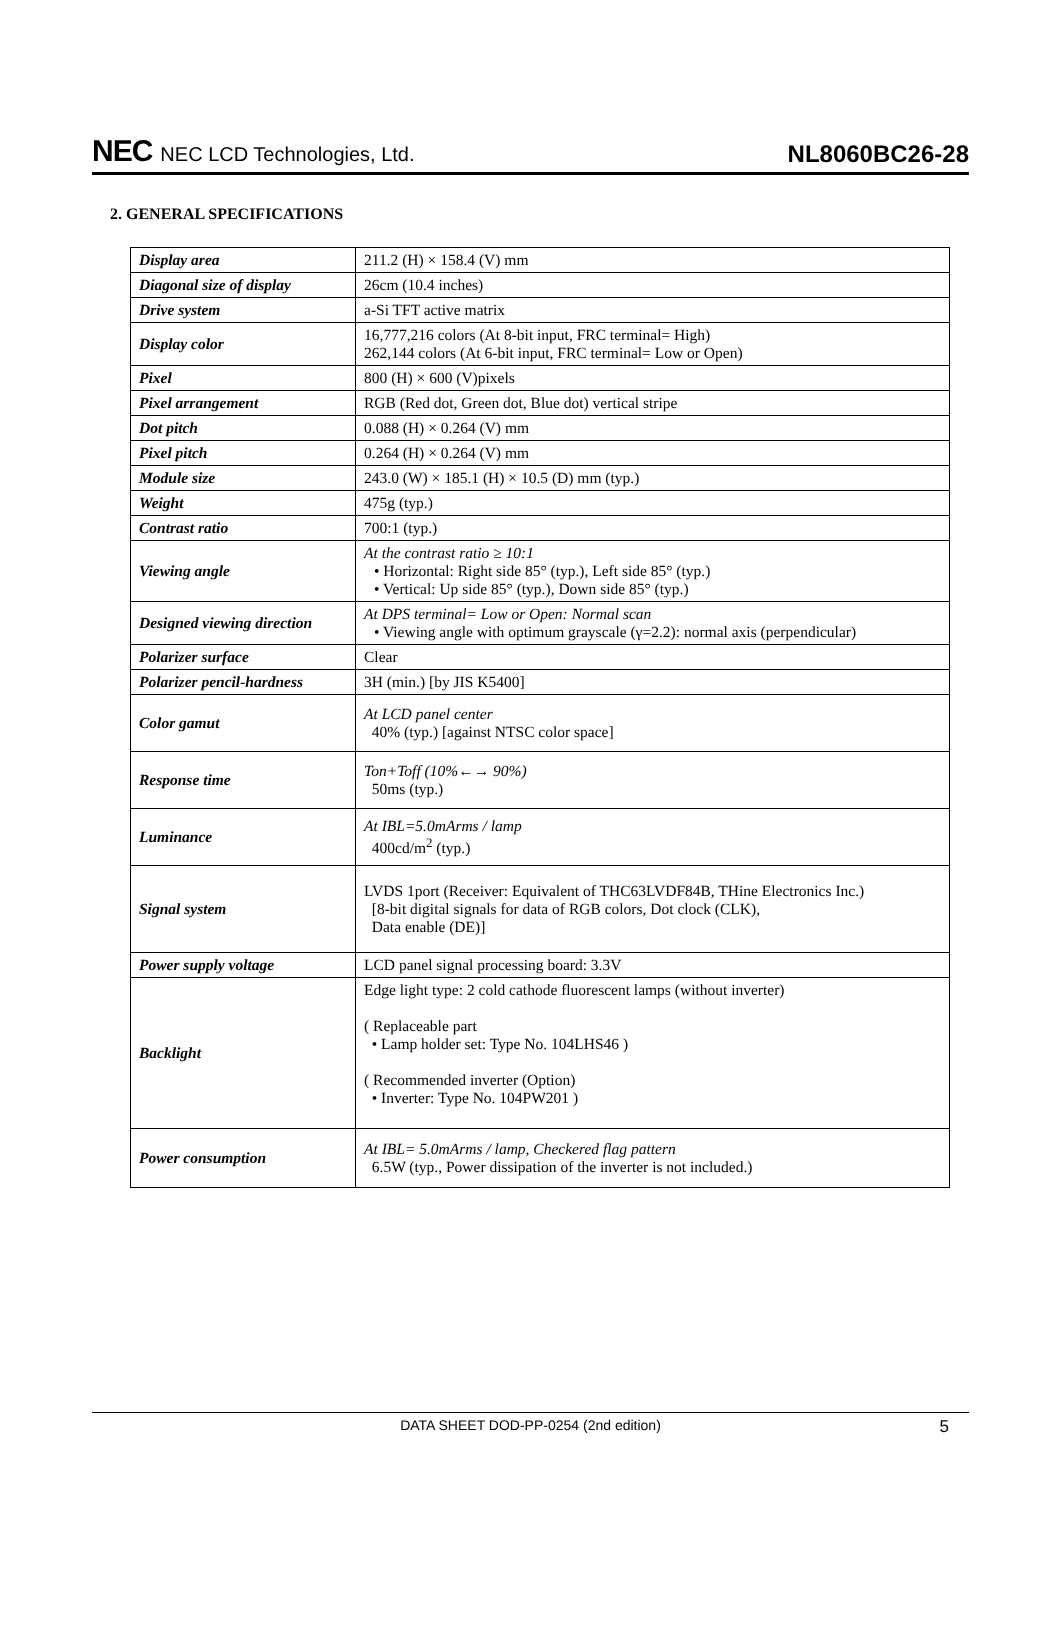NEC NEC LCD Technologies, Ltd.
NL8060BC26-28
2. GENERAL SPECIFICATIONS
| Display area | 211.2 (H) × 158.4 (V) mm |
| Diagonal size of display | 26cm (10.4 inches) |
| Drive system | a-Si TFT active matrix |
| Display color | 16,777,216 colors (At 8-bit input, FRC terminal= High) 262,144 colors (At 6-bit input, FRC terminal= Low or Open) |
| Pixel | 800 (H) × 600 (V)pixels |
| Pixel arrangement | RGB (Red dot, Green dot, Blue dot) vertical stripe |
| Dot pitch | 0.088 (H) × 0.264 (V) mm |
| Pixel pitch | 0.264 (H) × 0.264 (V) mm |
| Module size | 243.0 (W) × 185.1 (H) × 10.5 (D) mm (typ.) |
| Weight | 475g (typ.) |
| Contrast ratio | 700:1 (typ.) |
| Viewing angle | At the contrast ratio ≥ 10:1 • Horizontal: Right side 85° (typ.), Left side 85° (typ.) • Vertical: Up side 85° (typ.), Down side 85° (typ.) |
| Designed viewing direction | At DPS terminal= Low or Open: Normal scan • Viewing angle with optimum grayscale (γ=2.2): normal axis (perpendicular) |
| Polarizer surface | Clear |
| Polarizer pencil-hardness | 3H (min.) [by JIS K5400] |
| Color gamut | At LCD panel center 40% (typ.) [against NTSC color space] |
| Response time | Ton+Toff (10%←→ 90%) 50ms (typ.) |
| Luminance | At IBL=5.0mArms / lamp 400cd/m<sup>2</sup> (typ.) |
| Signal system | LVDS 1port (Receiver: Equivalent of THC63LVDF84B, THine Electronics Inc.) [8-bit digital signals for data of RGB colors, Dot clock (CLK), Data enable (DE)] |
| Power supply voltage | LCD panel signal processing board: 3.3V |
| Backlight | Edge light type: 2 cold cathode fluorescent lamps (without inverter) ( Replaceable part • Lamp holder set: Type No. 104LHS46 ) ( Recommended inverter (Option) • Inverter: Type No. 104PW201 ) |
| Power consumption | At IBL= 5.0mArms / lamp, Checkered flag pattern 6.5W (typ., Power dissipation of the inverter is not included.) |
DATA SHEET DOD-PP-0254 (2nd edition) 5